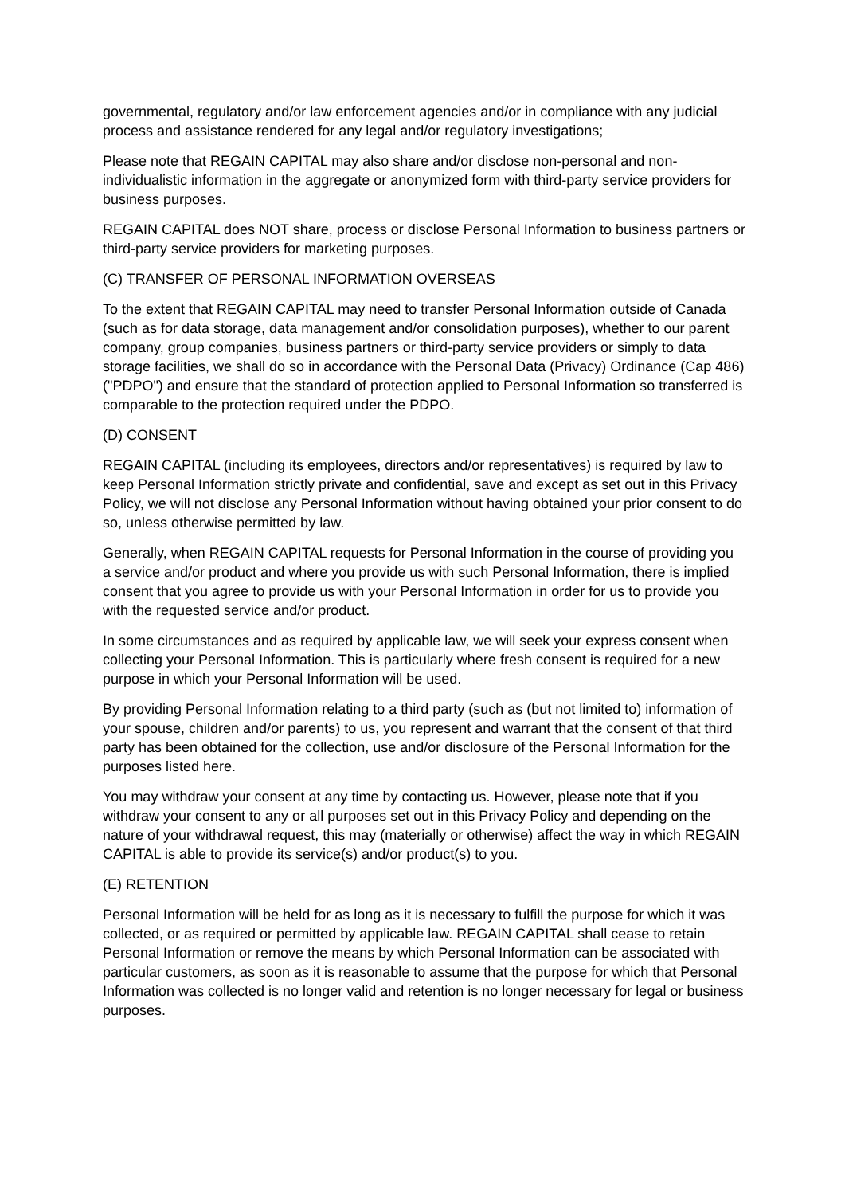governmental, regulatory and/or law enforcement agencies and/or in compliance with any judicial process and assistance rendered for any legal and/or regulatory investigations;
Please note that REGAIN CAPITAL may also share and/or disclose non-personal and non-individualistic information in the aggregate or anonymized form with third-party service providers for business purposes.
REGAIN CAPITAL does NOT share, process or disclose Personal Information to business partners or third-party service providers for marketing purposes.
(C) TRANSFER OF PERSONAL INFORMATION OVERSEAS
To the extent that REGAIN CAPITAL may need to transfer Personal Information outside of Canada (such as for data storage, data management and/or consolidation purposes), whether to our parent company, group companies, business partners or third-party service providers or simply to data storage facilities, we shall do so in accordance with the Personal Data (Privacy) Ordinance (Cap 486) ("PDPO") and ensure that the standard of protection applied to Personal Information so transferred is comparable to the protection required under the PDPO.
(D) CONSENT
REGAIN CAPITAL (including its employees, directors and/or representatives) is required by law to keep Personal Information strictly private and confidential, save and except as set out in this Privacy Policy, we will not disclose any Personal Information without having obtained your prior consent to do so, unless otherwise permitted by law.
Generally, when REGAIN CAPITAL requests for Personal Information in the course of providing you a service and/or product and where you provide us with such Personal Information, there is implied consent that you agree to provide us with your Personal Information in order for us to provide you with the requested service and/or product.
In some circumstances and as required by applicable law, we will seek your express consent when collecting your Personal Information. This is particularly where fresh consent is required for a new purpose in which your Personal Information will be used.
By providing Personal Information relating to a third party (such as (but not limited to) information of your spouse, children and/or parents) to us, you represent and warrant that the consent of that third party has been obtained for the collection, use and/or disclosure of the Personal Information for the purposes listed here.
You may withdraw your consent at any time by contacting us. However, please note that if you withdraw your consent to any or all purposes set out in this Privacy Policy and depending on the nature of your withdrawal request, this may (materially or otherwise) affect the way in which REGAIN CAPITAL is able to provide its service(s) and/or product(s) to you.
(E) RETENTION
Personal Information will be held for as long as it is necessary to fulfill the purpose for which it was collected, or as required or permitted by applicable law. REGAIN CAPITAL shall cease to retain Personal Information or remove the means by which Personal Information can be associated with particular customers, as soon as it is reasonable to assume that the purpose for which that Personal Information was collected is no longer valid and retention is no longer necessary for legal or business purposes.